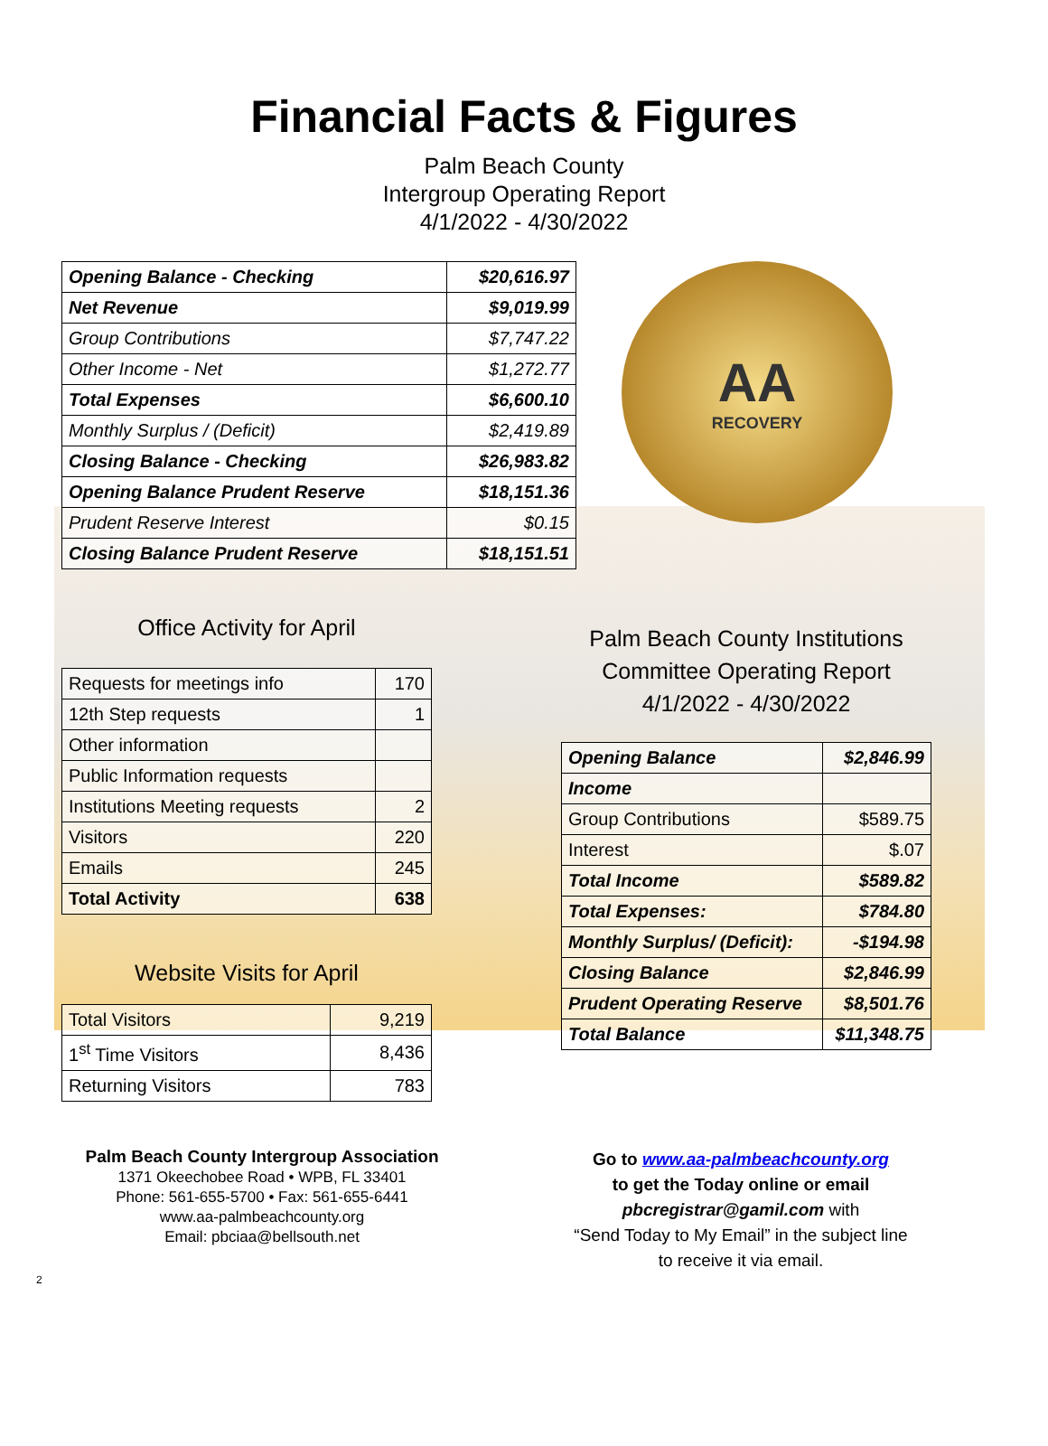Financial Facts & Figures
Palm Beach County
Intergroup Operating Report
4/1/2022 - 4/30/2022
| Opening Balance - Checking | $20,616.97 |
| Net Revenue | $9,019.99 |
| Group Contributions | $7,747.22 |
| Other Income - Net | $1,272.77 |
| Total Expenses | $6,600.10 |
| Monthly Surplus / (Deficit) | $2,419.89 |
| Closing Balance - Checking | $26,983.82 |
| Opening Balance Prudent Reserve | $18,151.36 |
| Prudent Reserve Interest | $0.15 |
| Closing Balance Prudent Reserve | $18,151.51 |
AA
RECOVERY
Office Activity for April
| Requests for meetings info | 170 |
| 12th Step requests | 1 |
| Other information | |
| Public Information requests | |
| Institutions Meeting requests | 2 |
| Visitors | 220 |
| Emails | 245 |
| Total Activity | 638 |
Website Visits for April
| Total Visitors | 9,219 |
| 1<sup>st</sup> Time Visitors | 8,436 |
| Returning Visitors | 783 |
Palm Beach County Institutions Committee Operating Report
4/1/2022 - 4/30/2022
| Opening Balance | $2,846.99 |
| Income | |
| Group Contributions | $589.75 |
| Interest | $.07 |
| Total Income | $589.82 |
| Total Expenses: | $784.80 |
| Monthly Surplus/ (Deficit): | -$194.98 |
| Closing Balance | $2,846.99 |
| Prudent Operating Reserve | $8,501.76 |
| Total Balance | $11,348.75 |
Palm Beach County Intergroup Association
1371 Okeechobee Road • WPB, FL 33401
Phone: 561-655-5700 • Fax: 561-655-6441
www.aa-palmbeachcounty.org
Email: pbciaa@bellsouth.net
Go to www.aa-palmbeachcounty.org
to get the Today online or email
pbcregistrar@gamil.com with
“Send Today to My Email” in the subject line
to receive it via email.
2